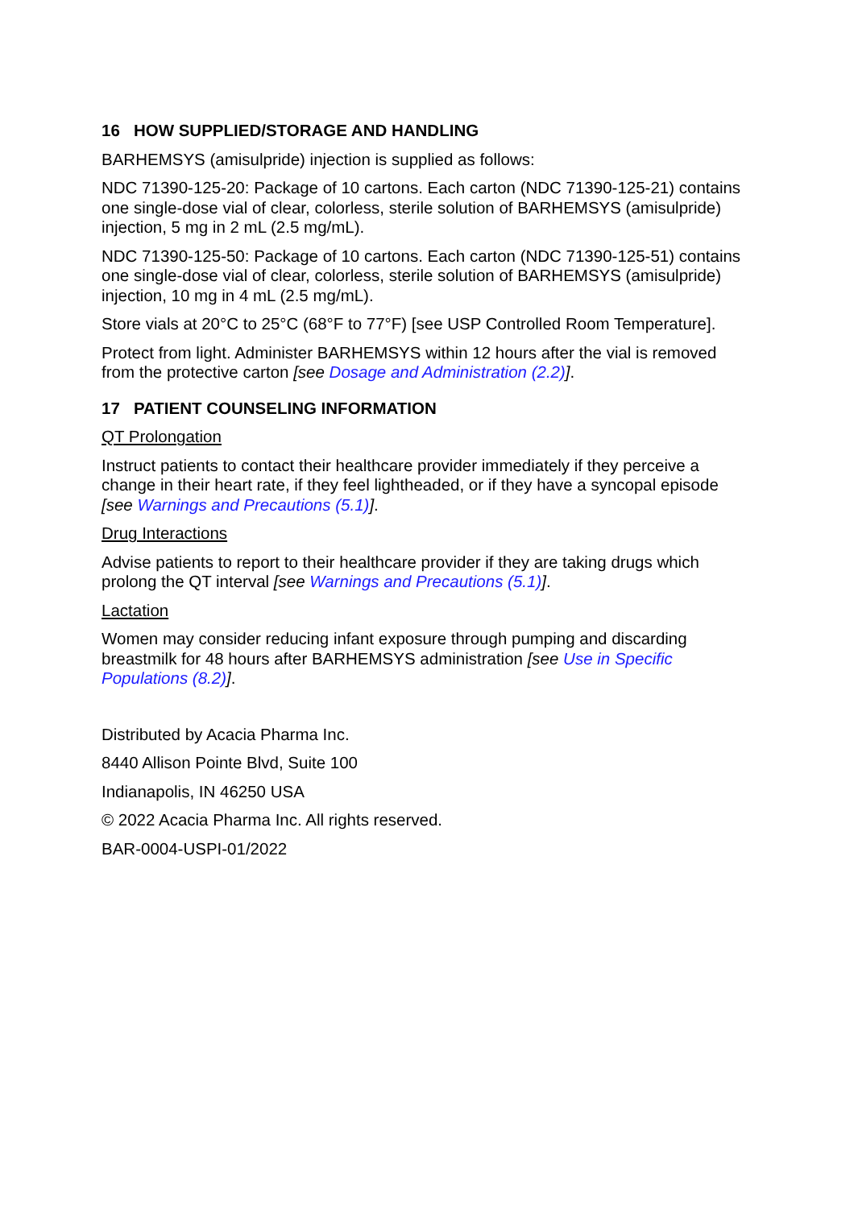16 HOW SUPPLIED/STORAGE AND HANDLING
BARHEMSYS (amisulpride) injection is supplied as follows:
NDC 71390-125-20: Package of 10 cartons. Each carton (NDC 71390-125-21) contains one single-dose vial of clear, colorless, sterile solution of BARHEMSYS (amisulpride) injection, 5 mg in 2 mL (2.5 mg/mL).
NDC 71390-125-50: Package of 10 cartons. Each carton (NDC 71390-125-51) contains one single-dose vial of clear, colorless, sterile solution of BARHEMSYS (amisulpride) injection, 10 mg in 4 mL (2.5 mg/mL).
Store vials at 20°C to 25°C (68°F to 77°F) [see USP Controlled Room Temperature].
Protect from light. Administer BARHEMSYS within 12 hours after the vial is removed from the protective carton [see Dosage and Administration (2.2)].
17 PATIENT COUNSELING INFORMATION
QT Prolongation
Instruct patients to contact their healthcare provider immediately if they perceive a change in their heart rate, if they feel lightheaded, or if they have a syncopal episode [see Warnings and Precautions (5.1)].
Drug Interactions
Advise patients to report to their healthcare provider if they are taking drugs which prolong the QT interval [see Warnings and Precautions (5.1)].
Lactation
Women may consider reducing infant exposure through pumping and discarding breastmilk for 48 hours after BARHEMSYS administration [see Use in Specific Populations (8.2)].
Distributed by Acacia Pharma Inc.
8440 Allison Pointe Blvd, Suite 100
Indianapolis, IN 46250 USA
© 2022 Acacia Pharma Inc. All rights reserved.
BAR-0004-USPI-01/2022